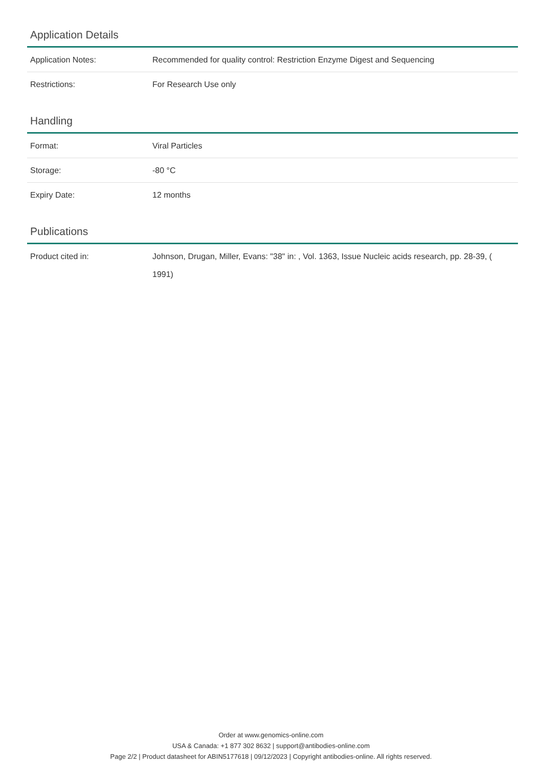Application Details
| Application Notes: | Recommended for quality control: Restriction Enzyme Digest and Sequencing |
| Restrictions: | For Research Use only |
Handling
| Format: | Viral Particles |
| Storage: | -80 °C |
| Expiry Date: | 12 months |
Publications
| Product cited in: | Johnson, Drugan, Miller, Evans: "38" in: , Vol. 1363, Issue Nucleic acids research, pp. 28-39, ( 1991) |
Order at www.genomics-online.com
USA & Canada: +1 877 302 8632 | support@antibodies-online.com
Page 2/2 | Product datasheet for ABIN5177618 | 09/12/2023 | Copyright antibodies-online. All rights reserved.